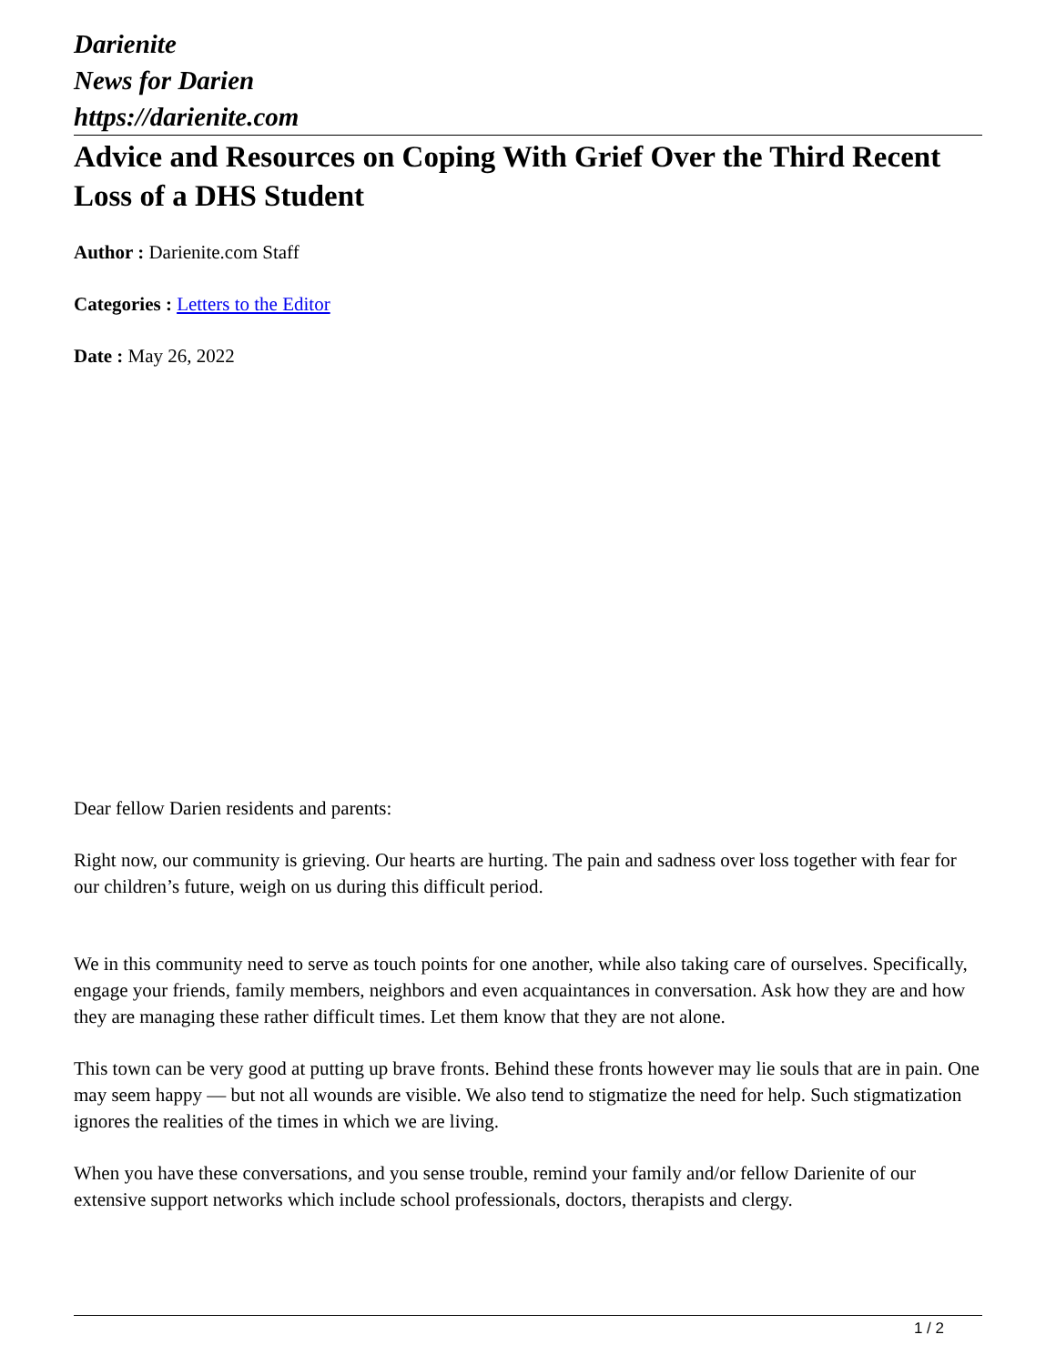Darienite
News for Darien
https://darienite.com
Advice and Resources on Coping With Grief Over the Third Recent Loss of a DHS Student
Author : Darienite.com Staff
Categories : Letters to the Editor
Date : May 26, 2022
Dear fellow Darien residents and parents:
Right now, our community is grieving. Our hearts are hurting. The pain and sadness over loss together with fear for our children’s future, weigh on us during this difficult period.
We in this community need to serve as touch points for one another, while also taking care of ourselves. Specifically, engage your friends, family members, neighbors and even acquaintances in conversation. Ask how they are and how they are managing these rather difficult times. Let them know that they are not alone.
This town can be very good at putting up brave fronts. Behind these fronts however may lie souls that are in pain. One may seem happy — but not all wounds are visible. We also tend to stigmatize the need for help. Such stigmatization ignores the realities of the times in which we are living.
When you have these conversations, and you sense trouble, remind your family and/or fellow Darienite of our extensive support networks which include school professionals, doctors, therapists and clergy.
1 / 2